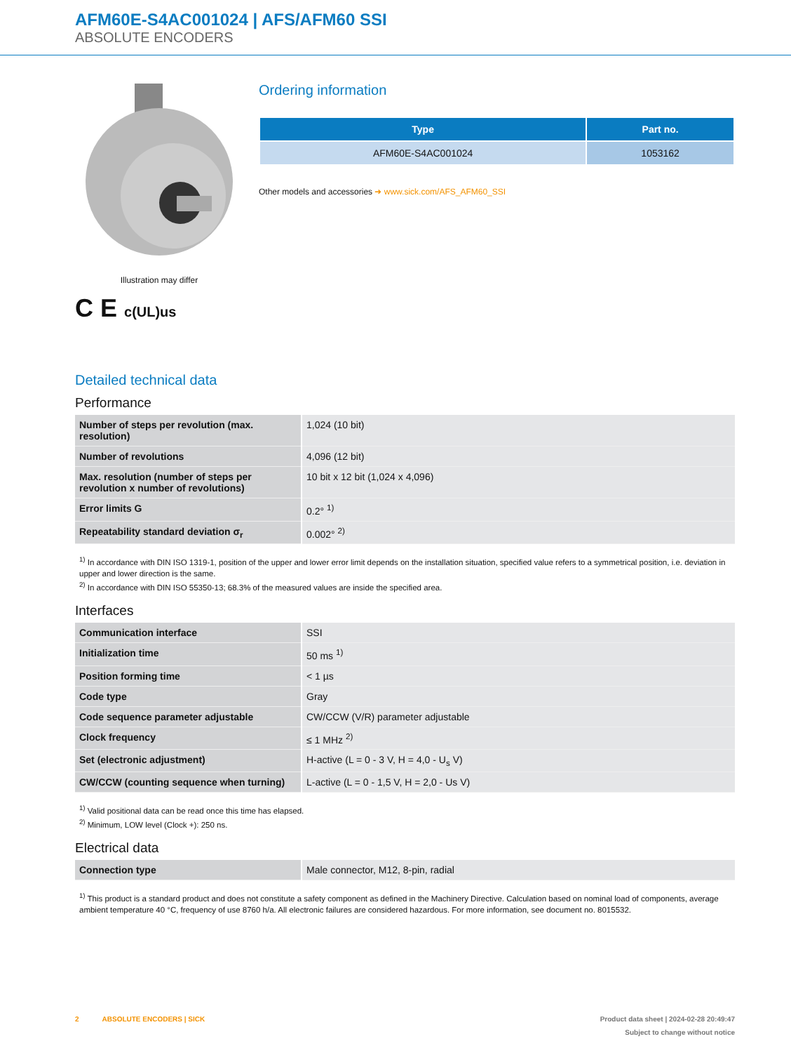AFM60E-S4AC001024 | AFS/AFM60 SSI
ABSOLUTE ENCODERS
Illustration may differ
C E c(UL)us
Ordering information
| Type | Part no. |
| --- | --- |
| AFM60E-S4AC001024 | 1053162 |
Other models and accessories ➜ www.sick.com/AFS_AFM60_SSI
Detailed technical data
Performance
| Number of steps per revolution (max. resolution) | 1,024 (10 bit) |
| Number of revolutions | 4,096 (12 bit) |
| Max. resolution (number of steps per revolution x number of revolutions) | 10 bit x 12 bit (1,024 x 4,096) |
| Error limits G | 0.2° <sup>1)</sup> |
| Repeatability standard deviation σ<sub>r</sub> | 0.002° <sup>2)</sup> |
<sup>1)</sup> In accordance with DIN ISO 1319-1, position of the upper and lower error limit depends on the installation situation, specified value refers to a symmetrical position, i.e. deviation in upper and lower direction is the same.
<sup>2)</sup> In accordance with DIN ISO 55350-13; 68.3% of the measured values are inside the specified area.
Interfaces
| Communication interface | SSI |
| Initialization time | 50 ms <sup>1)</sup> |
| Position forming time | < 1 µs |
| Code type | Gray |
| Code sequence parameter adjustable | CW/CCW (V/R) parameter adjustable |
| Clock frequency | ≤ 1 MHz <sup>2)</sup> |
| Set (electronic adjustment) | H-active (L = 0 - 3 V, H = 4,0 - U<sub>s</sub> V) |
| CW/CCW (counting sequence when turning) | L-active (L = 0 - 1,5 V, H = 2,0 - Us V) |
<sup>1)</sup> Valid positional data can be read once this time has elapsed.
<sup>2)</sup> Minimum, LOW level (Clock +): 250 ns.
Electrical data
| Connection type | Male connector, M12, 8-pin, radial |
<sup>1)</sup> This product is a standard product and does not constitute a safety component as defined in the Machinery Directive. Calculation based on nominal load of components, average ambient temperature 40 °C, frequency of use 8760 h/a. All electronic failures are considered hazardous. For more information, see document no. 8015532.
2 ABSOLUTE ENCODERS | SICK Product data sheet | 2024-02-28 20:49:47
Subject to change without notice